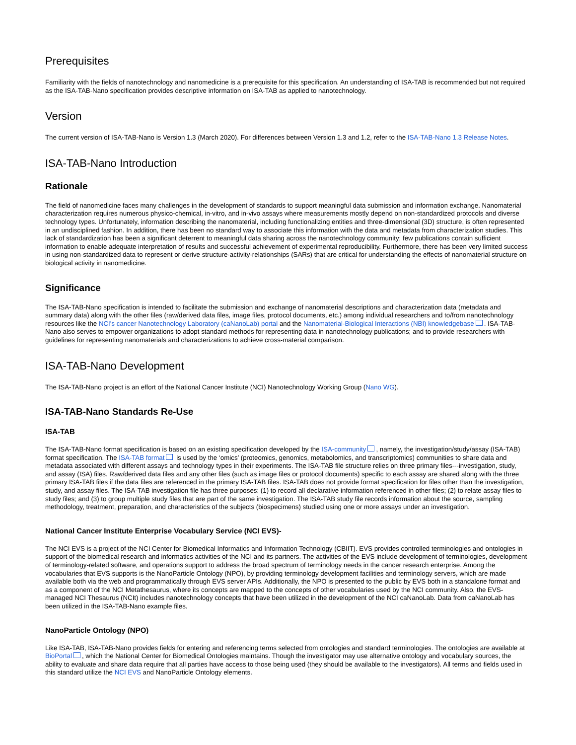Prerequisites
Familiarity with the fields of nanotechnology and nanomedicine is a prerequisite for this specification. An understanding of ISA-TAB is recommended but not required as the ISA-TAB-Nano specification provides descriptive information on ISA-TAB as applied to nanotechnology.
Version
The current version of ISA-TAB-Nano is Version 1.3 (March 2020). For differences between Version 1.3 and 1.2, refer to the ISA-TAB-Nano 1.3 Release Notes.
ISA-TAB-Nano Introduction
Rationale
The field of nanomedicine faces many challenges in the development of standards to support meaningful data submission and information exchange. Nanomaterial characterization requires numerous physico-chemical, in-vitro, and in-vivo assays where measurements mostly depend on non-standardized protocols and diverse technology types. Unfortunately, information describing the nanomaterial, including functionalizing entities and three-dimensional (3D) structure, is often represented in an undisciplined fashion. In addition, there has been no standard way to associate this information with the data and metadata from characterization studies. This lack of standardization has been a significant deterrent to meaningful data sharing across the nanotechnology community; few publications contain sufficient information to enable adequate interpretation of results and successful achievement of experimental reproducibility. Furthermore, there has been very limited success in using non-standardized data to represent or derive structure-activity-relationships (SARs) that are critical for understanding the effects of nanomaterial structure on biological activity in nanomedicine.
Significance
The ISA-TAB-Nano specification is intended to facilitate the submission and exchange of nanomaterial descriptions and characterization data (metadata and summary data) along with the other files (raw/derived data files, image files, protocol documents, etc.) among individual researchers and to/from nanotechnology resources like the NCI's cancer Nanotechnology Laboratory (caNanoLab) portal and the Nanomaterial-Biological Interactions (NBI) knowledgebase . ISA-TAB-Nano also serves to empower organizations to adopt standard methods for representing data in nanotechnology publications; and to provide researchers with guidelines for representing nanomaterials and characterizations to achieve cross-material comparison.
ISA-TAB-Nano Development
The ISA-TAB-Nano project is an effort of the National Cancer Institute (NCI) Nanotechnology Working Group (Nano WG).
ISA-TAB-Nano Standards Re-Use
ISA-TAB
The ISA-TAB-Nano format specification is based on an existing specification developed by the ISA-community , namely, the investigation/study/assay (ISA-TAB) format specification. The ISA-TAB format is used by the ‘omics’ (proteomics, genomics, metabolomics, and transcriptomics) communities to share data and metadata associated with different assays and technology types in their experiments. The ISA-TAB file structure relies on three primary files---investigation, study, and assay (ISA) files. Raw/derived data files and any other files (such as image files or protocol documents) specific to each assay are shared along with the three primary ISA-TAB files if the data files are referenced in the primary ISA-TAB files. ISA-TAB does not provide format specification for files other than the investigation, study, and assay files. The ISA-TAB investigation file has three purposes: (1) to record all declarative information referenced in other files; (2) to relate assay files to study files; and (3) to group multiple study files that are part of the same investigation. The ISA-TAB study file records information about the source, sampling methodology, treatment, preparation, and characteristics of the subjects (biospecimens) studied using one or more assays under an investigation.
National Cancer Institute Enterprise Vocabulary Service (NCI EVS)-
The NCI EVS is a project of the NCI Center for Biomedical Informatics and Information Technology (CBIIT). EVS provides controlled terminologies and ontologies in support of the biomedical research and informatics activities of the NCI and its partners. The activities of the EVS include development of terminologies, development of terminology-related software, and operations support to address the broad spectrum of terminology needs in the cancer research enterprise. Among the vocabularies that EVS supports is the NanoParticle Ontology (NPO), by providing terminology development facilities and terminology servers, which are made available both via the web and programmatically through EVS server APIs. Additionally, the NPO is presented to the public by EVS both in a standalone format and as a component of the NCI Metathesaurus, where its concepts are mapped to the concepts of other vocabularies used by the NCI community. Also, the EVS-managed NCI Thesaurus (NCIt) includes nanotechnology concepts that have been utilized in the development of the NCI caNanoLab. Data from caNanoLab has been utilized in the ISA-TAB-Nano example files.
NanoParticle Ontology (NPO)
Like ISA-TAB, ISA-TAB-Nano provides fields for entering and referencing terms selected from ontologies and standard terminologies. The ontologies are available at BioPortal , which the National Center for Biomedical Ontologies maintains. Though the investigator may use alternative ontology and vocabulary sources, the ability to evaluate and share data require that all parties have access to those being used (they should be available to the investigators). All terms and fields used in this standard utilize the NCI EVS and NanoParticle Ontology elements.